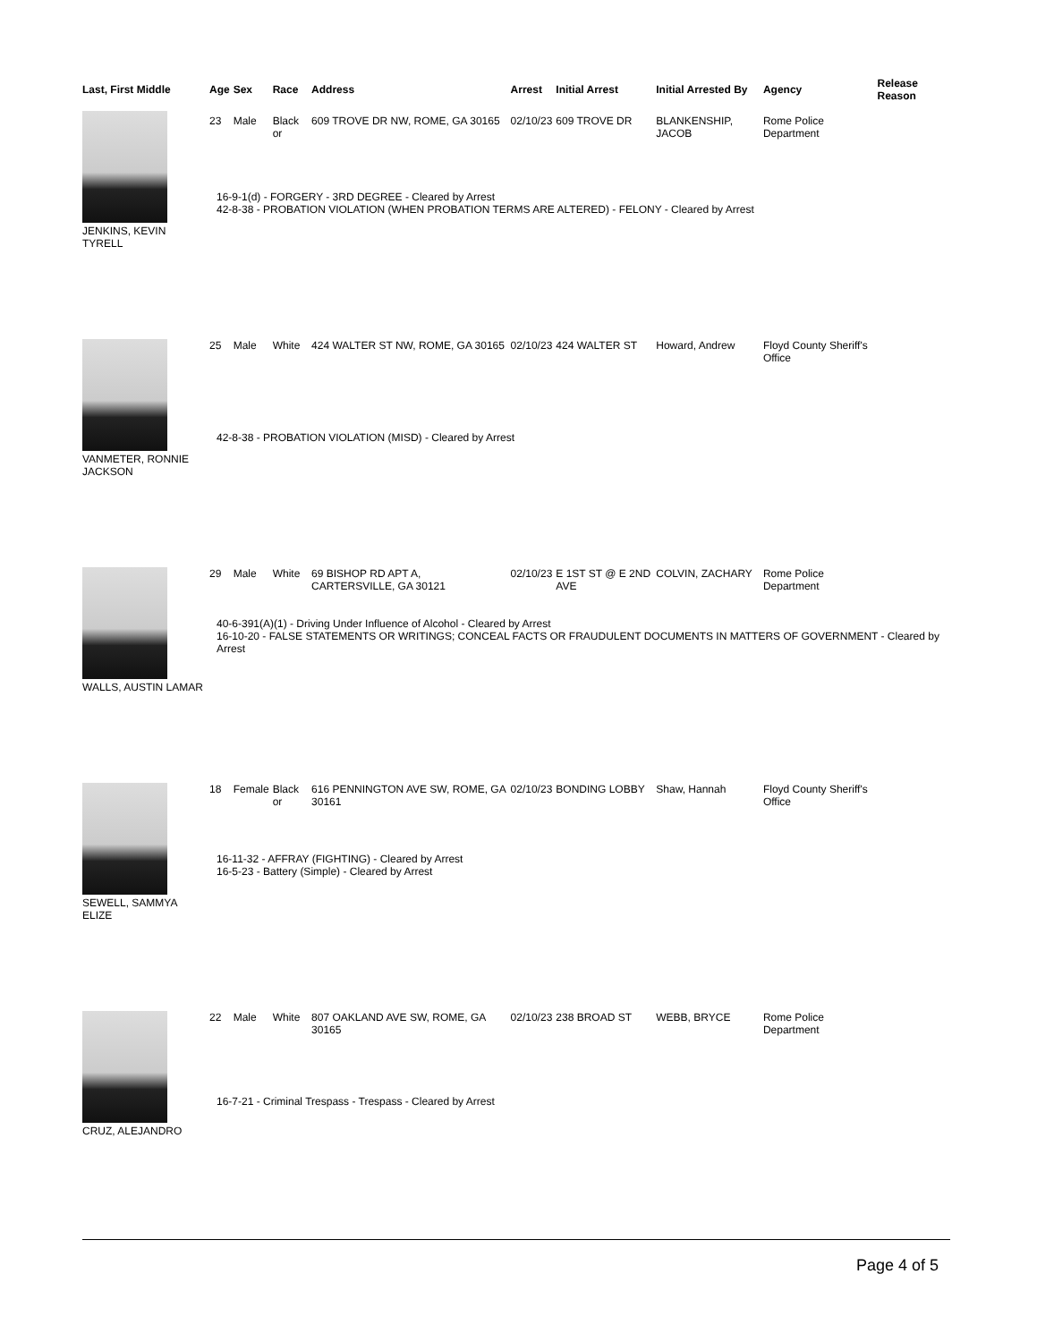| Last, First Middle | Age | Sex | Race | Address | Arrest | Initial Arrest | Initial Arrested By | Agency | Release Reason |
| --- | --- | --- | --- | --- | --- | --- | --- | --- | --- |
| JENKINS, KEVIN TYRELL | 23 | Male | Black or | 609 TROVE DR NW, ROME, GA 30165 | 02/10/23 | 609 TROVE DR | BLANKENSHIP, JACOB | Rome Police Department | |
| | 16-9-1(d) - FORGERY - 3RD DEGREE - Cleared by Arrest 42-8-38 - PROBATION VIOLATION (WHEN PROBATION TERMS ARE ALTERED) - FELONY - Cleared by Arrest | | | | | | | | |
| VANMETER, RONNIE JACKSON | 25 | Male | White | 424 WALTER ST NW, ROME, GA 30165 | 02/10/23 | 424 WALTER ST | Howard, Andrew | Floyd County Sheriff's Office | |
| | 42-8-38 - PROBATION VIOLATION (MISD) - Cleared by Arrest | | | | | | | | |
| WALLS, AUSTIN LAMAR | 29 | Male | White | 69 BISHOP RD APT A, CARTERSVILLE, GA 30121 | 02/10/23 | E 1ST ST @ E 2ND AVE | COLVIN, ZACHARY | Rome Police Department | |
| | 40-6-391(A)(1) - Driving Under Influence of Alcohol - Cleared by Arrest 16-10-20 - FALSE STATEMENTS OR WRITINGS; CONCEAL FACTS OR FRAUDULENT DOCUMENTS IN MATTERS OF GOVERNMENT - Cleared by Arrest | | | | | | | | |
| SEWELL, SAMMYA ELIZE | 18 | Female | Black or | 616 PENNINGTON AVE SW, ROME, GA 30161 | 02/10/23 | BONDING LOBBY | Shaw, Hannah | Floyd County Sheriff's Office | |
| | 16-11-32 - AFFRAY (FIGHTING) - Cleared by Arrest 16-5-23 - Battery (Simple) - Cleared by Arrest | | | | | | | | |
| CRUZ, ALEJANDRO | 22 | Male | White | 807 OAKLAND AVE SW, ROME, GA 30165 | 02/10/23 | 238 BROAD ST | WEBB, BRYCE | Rome Police Department | |
| | 16-7-21 - Criminal Trespass - Trespass - Cleared by Arrest | | | | | | | | |
Page 4 of 5